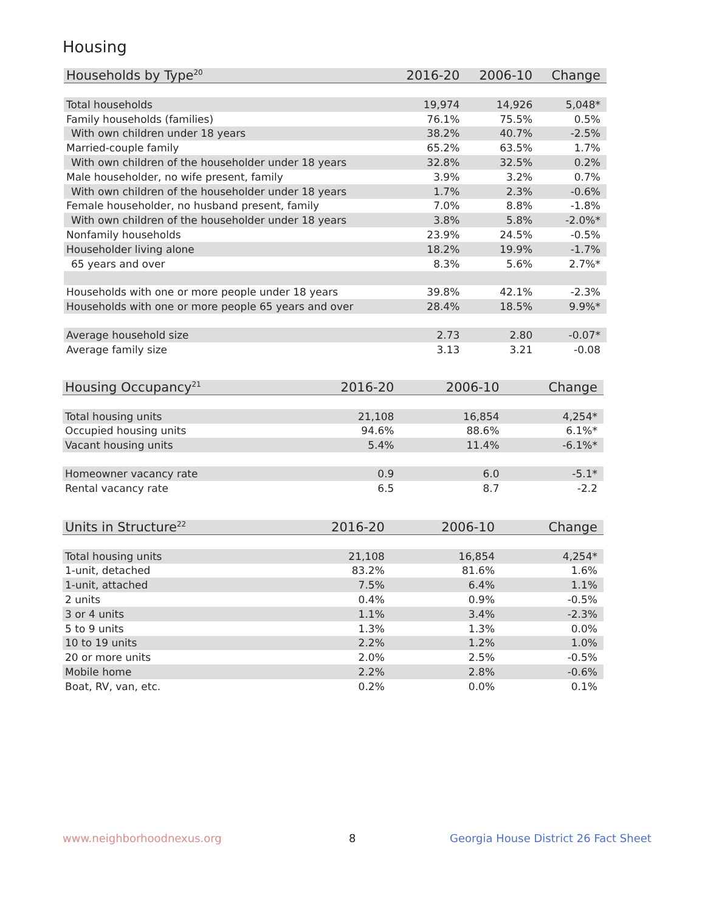Housing
| Households by Type<sup>20</sup> | 2016-20 | 2006-10 | Change |
| --- | --- | --- | --- |
| Total households | 19,974 | 14,926 | 5,048* |
| Family households (families) | 76.1% | 75.5% | 0.5% |
| With own children under 18 years | 38.2% | 40.7% | -2.5% |
| Married-couple family | 65.2% | 63.5% | 1.7% |
| With own children of the householder under 18 years | 32.8% | 32.5% | 0.2% |
| Male householder, no wife present, family | 3.9% | 3.2% | 0.7% |
| With own children of the householder under 18 years | 1.7% | 2.3% | -0.6% |
| Female householder, no husband present, family | 7.0% | 8.8% | -1.8% |
| With own children of the householder under 18 years | 3.8% | 5.8% | -2.0%* |
| Nonfamily households | 23.9% | 24.5% | -0.5% |
| Householder living alone | 18.2% | 19.9% | -1.7% |
| 65 years and over | 8.3% | 5.6% | 2.7%* |
| Households with one or more people under 18 years | 39.8% | 42.1% | -2.3% |
| Households with one or more people 65 years and over | 28.4% | 18.5% | 9.9%* |
| Average household size | 2.73 | 2.80 | -0.07* |
| Average family size | 3.13 | 3.21 | -0.08 |
| Housing Occupancy<sup>21</sup> | 2016-20 | 2006-10 | Change |
| --- | --- | --- | --- |
| Total housing units | 21,108 | 16,854 | 4,254* |
| Occupied housing units | 94.6% | 88.6% | 6.1%* |
| Vacant housing units | 5.4% | 11.4% | -6.1%* |
| Homeowner vacancy rate | 0.9 | 6.0 | -5.1* |
| Rental vacancy rate | 6.5 | 8.7 | -2.2 |
| Units in Structure<sup>22</sup> | 2016-20 | 2006-10 | Change |
| --- | --- | --- | --- |
| Total housing units | 21,108 | 16,854 | 4,254* |
| 1-unit, detached | 83.2% | 81.6% | 1.6% |
| 1-unit, attached | 7.5% | 6.4% | 1.1% |
| 2 units | 0.4% | 0.9% | -0.5% |
| 3 or 4 units | 1.1% | 3.4% | -2.3% |
| 5 to 9 units | 1.3% | 1.3% | 0.0% |
| 10 to 19 units | 2.2% | 1.2% | 1.0% |
| 20 or more units | 2.0% | 2.5% | -0.5% |
| Mobile home | 2.2% | 2.8% | -0.6% |
| Boat, RV, van, etc. | 0.2% | 0.0% | 0.1% |
www.neighborhoodnexus.org 8
Georgia House District 26 Fact Sheet